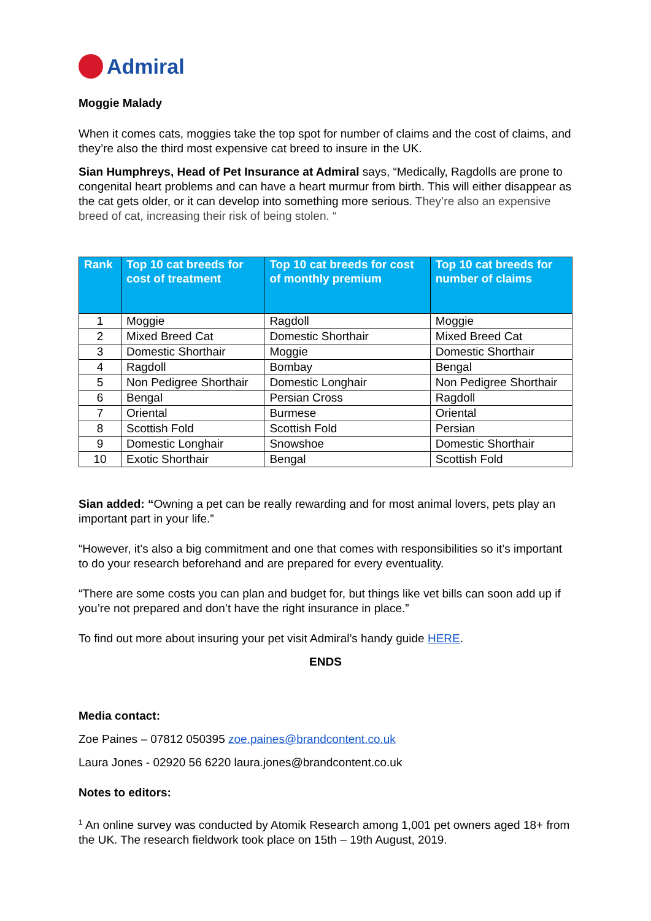Admiral
Moggie Malady
When it comes cats, moggies take the top spot for number of claims and the cost of claims, and they’re also the third most expensive cat breed to insure in the UK.
Sian Humphreys, Head of Pet Insurance at Admiral says, “Medically, Ragdolls are prone to congenital heart problems and can have a heart murmur from birth. This will either disappear as the cat gets older, or it can develop into something more serious. They’re also an expensive breed of cat, increasing their risk of being stolen. “
| Rank | Top 10 cat breeds for cost of treatment | Top 10 cat breeds for cost of monthly premium | Top 10 cat breeds for number of claims |
| --- | --- | --- | --- |
| 1 | Moggie | Ragdoll | Moggie |
| 2 | Mixed Breed Cat | Domestic Shorthair | Mixed Breed Cat |
| 3 | Domestic Shorthair | Moggie | Domestic Shorthair |
| 4 | Ragdoll | Bombay | Bengal |
| 5 | Non Pedigree Shorthair | Domestic Longhair | Non Pedigree Shorthair |
| 6 | Bengal | Persian Cross | Ragdoll |
| 7 | Oriental | Burmese | Oriental |
| 8 | Scottish Fold | Scottish Fold | Persian |
| 9 | Domestic Longhair | Snowshoe | Domestic Shorthair |
| 10 | Exotic Shorthair | Bengal | Scottish Fold |
Sian added: “Owning a pet can be really rewarding and for most animal lovers, pets play an important part in your life.”
“However, it’s also a big commitment and one that comes with responsibilities so it’s important to do your research beforehand and are prepared for every eventuality.
“There are some costs you can plan and budget for, but things like vet bills can soon add up if you’re not prepared and don’t have the right insurance in place.”
To find out more about insuring your pet visit Admiral’s handy guide HERE.
ENDS
Media contact:
Zoe Paines – 07812 050395 zoe.paines@brandcontent.co.uk
Laura Jones - 02920 56 6220 laura.jones@brandcontent.co.uk
Notes to editors:
<sup>1</sup> An online survey was conducted by Atomik Research among 1,001 pet owners aged 18+ from the UK. The research fieldwork took place on 15th – 19th August, 2019.